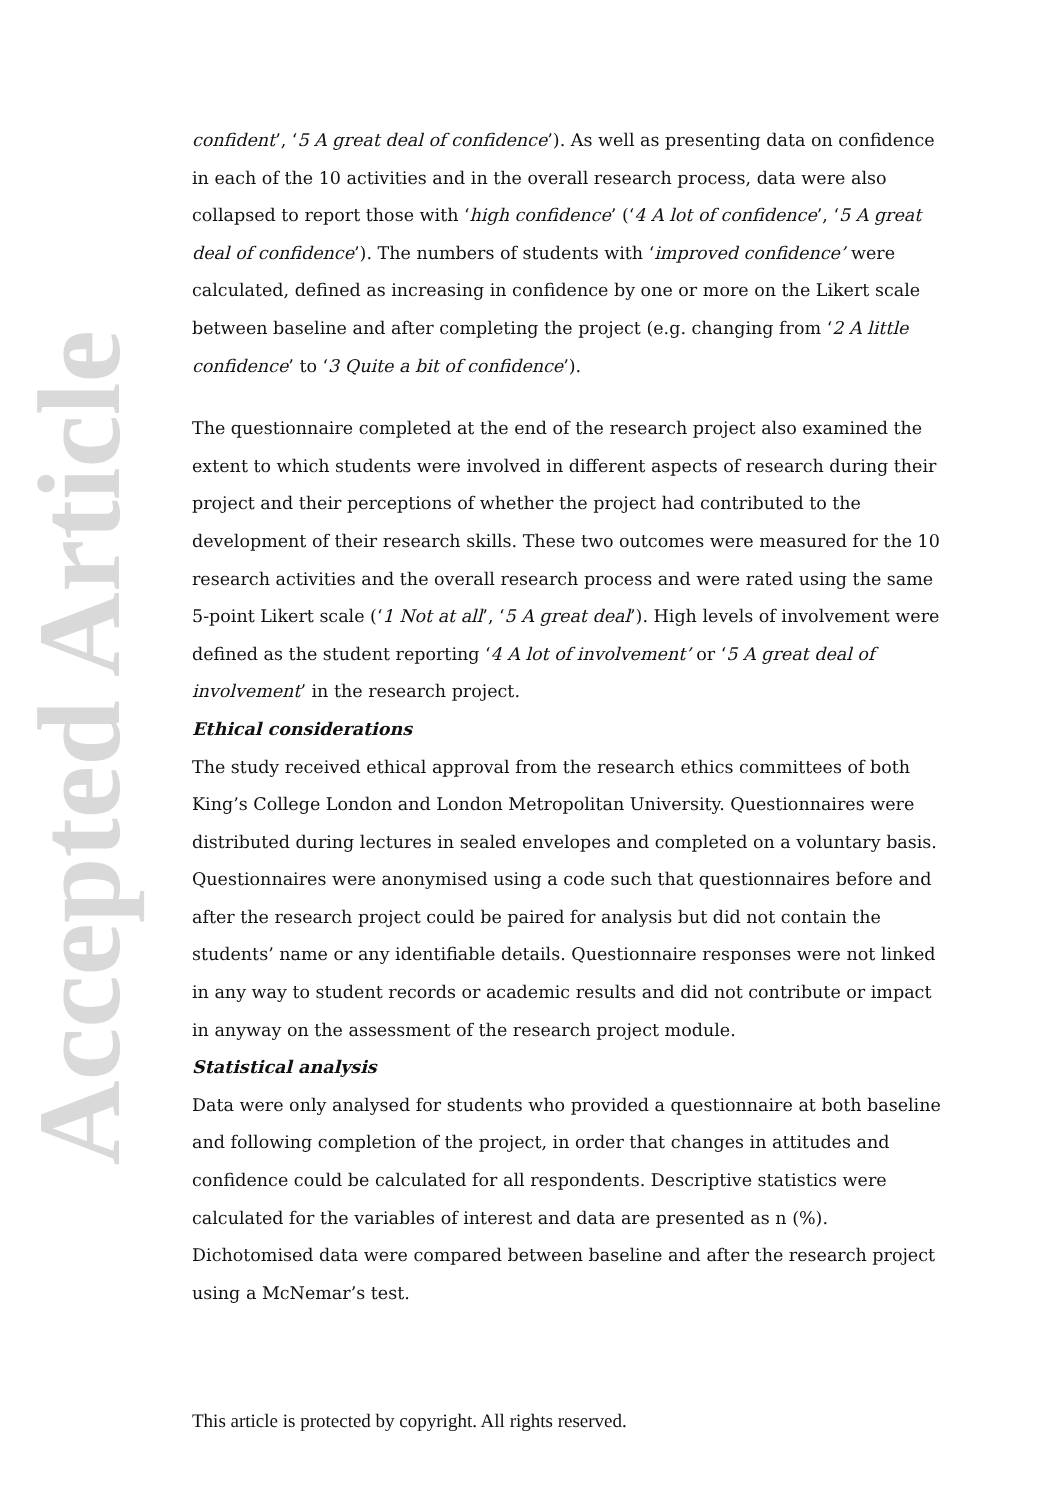Accepted Article
confident’, ‘5 A great deal of confidence’). As well as presenting data on confidence in each of the 10 activities and in the overall research process, data were also collapsed to report those with ‘high confidence’ (‘4 A lot of confidence’, ‘5 A great deal of confidence’). The numbers of students with ‘improved confidence’ were calculated, defined as increasing in confidence by one or more on the Likert scale between baseline and after completing the project (e.g. changing from ‘2 A little confidence’ to ‘3 Quite a bit of confidence’).
The questionnaire completed at the end of the research project also examined the extent to which students were involved in different aspects of research during their project and their perceptions of whether the project had contributed to the development of their research skills. These two outcomes were measured for the 10 research activities and the overall research process and were rated using the same 5-point Likert scale (‘1 Not at all’, ‘5 A great deal’). High levels of involvement were defined as the student reporting ‘4 A lot of involvement’ or ‘5 A great deal of involvement’ in the research project.
Ethical considerations
The study received ethical approval from the research ethics committees of both King’s College London and London Metropolitan University. Questionnaires were distributed during lectures in sealed envelopes and completed on a voluntary basis. Questionnaires were anonymised using a code such that questionnaires before and after the research project could be paired for analysis but did not contain the students’ name or any identifiable details. Questionnaire responses were not linked in any way to student records or academic results and did not contribute or impact in anyway on the assessment of the research project module.
Statistical analysis
Data were only analysed for students who provided a questionnaire at both baseline and following completion of the project, in order that changes in attitudes and confidence could be calculated for all respondents. Descriptive statistics were calculated for the variables of interest and data are presented as n (%). Dichotomised data were compared between baseline and after the research project using a McNemar’s test.
This article is protected by copyright. All rights reserved.